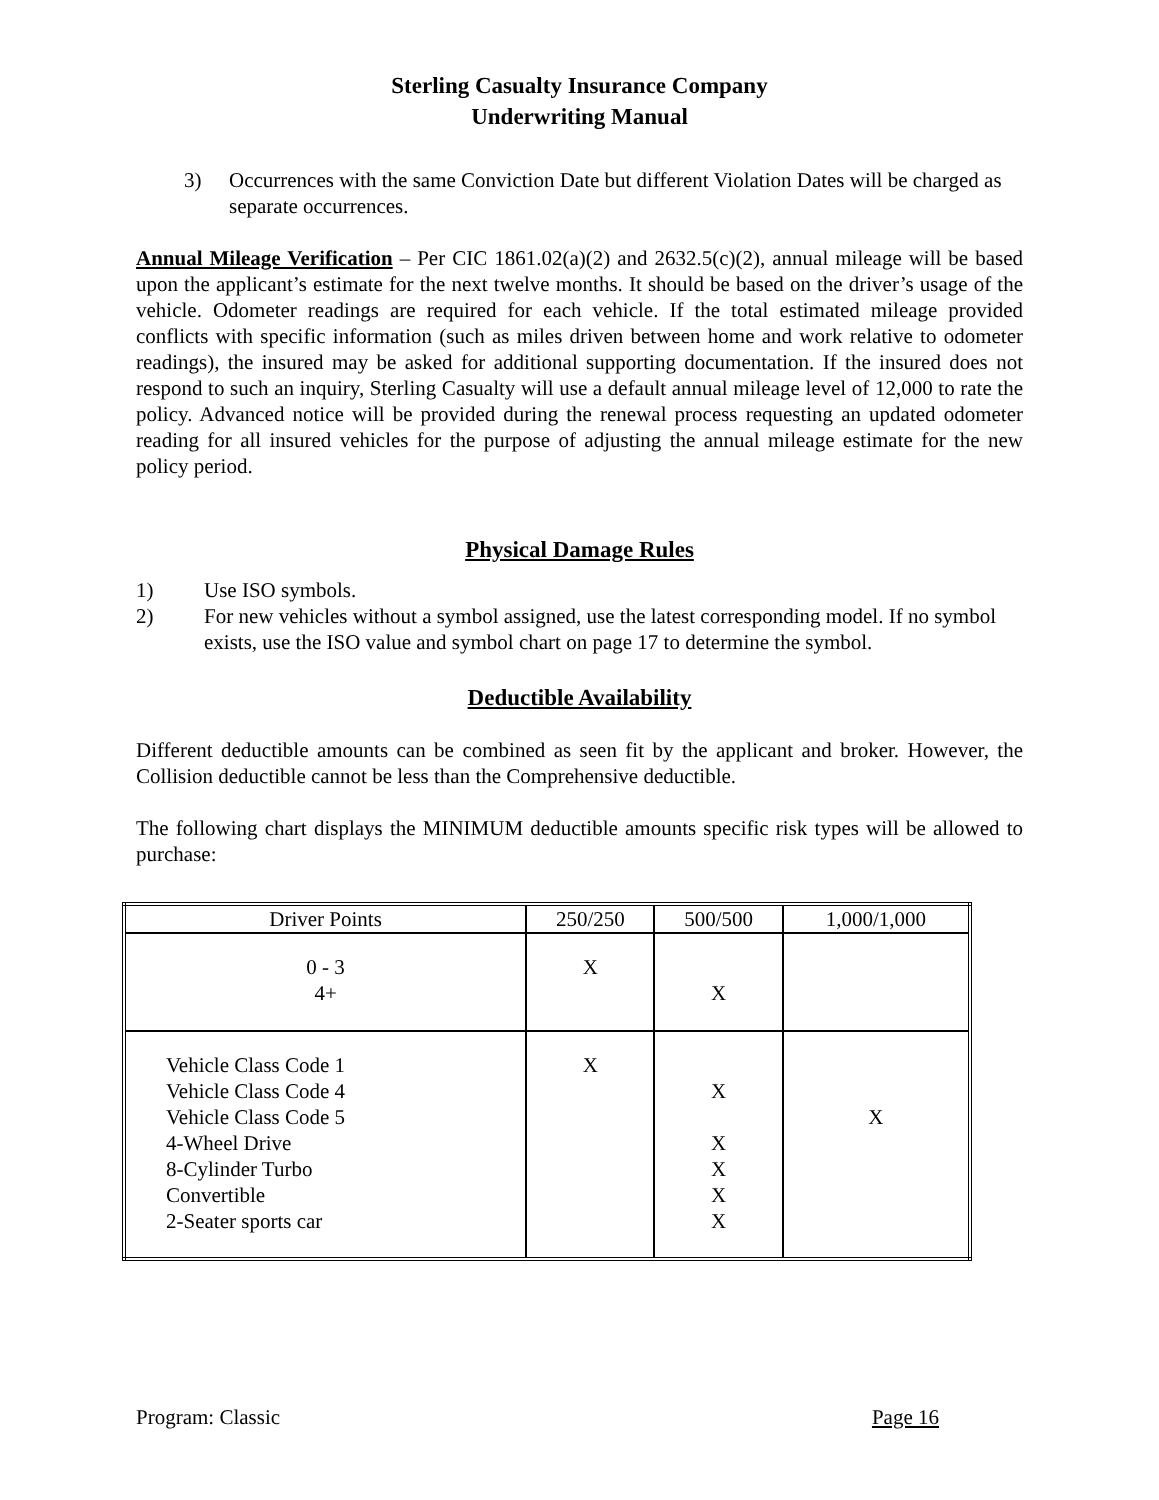Sterling Casualty Insurance Company
Underwriting Manual
3) Occurrences with the same Conviction Date but different Violation Dates will be charged as separate occurrences.
Annual Mileage Verification – Per CIC 1861.02(a)(2) and 2632.5(c)(2), annual mileage will be based upon the applicant’s estimate for the next twelve months. It should be based on the driver’s usage of the vehicle. Odometer readings are required for each vehicle. If the total estimated mileage provided conflicts with specific information (such as miles driven between home and work relative to odometer readings), the insured may be asked for additional supporting documentation. If the insured does not respond to such an inquiry, Sterling Casualty will use a default annual mileage level of 12,000 to rate the policy. Advanced notice will be provided during the renewal process requesting an updated odometer reading for all insured vehicles for the purpose of adjusting the annual mileage estimate for the new policy period.
Physical Damage Rules
1) Use ISO symbols.
2) For new vehicles without a symbol assigned, use the latest corresponding model. If no symbol exists, use the ISO value and symbol chart on page 17 to determine the symbol.
Deductible Availability
Different deductible amounts can be combined as seen fit by the applicant and broker. However, the Collision deductible cannot be less than the Comprehensive deductible.
The following chart displays the MINIMUM deductible amounts specific risk types will be allowed to purchase:
| Driver Points | 250/250 | 500/500 | 1,000/1,000 |
| 0 - 3 4+ | X | X | |
| Vehicle Class Code 1 Vehicle Class Code 4 Vehicle Class Code 5 4-Wheel Drive 8-Cylinder Turbo Convertible 2-Seater sports car | X | X X X X X | X |
Program: Classic Page 16